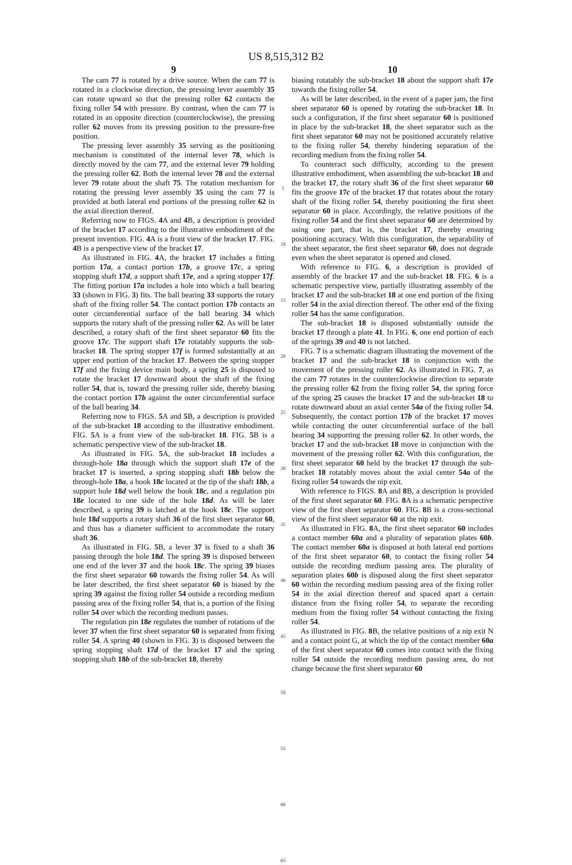US 8,515,312 B2
9
The cam 77 is rotated by a drive source. When the cam 77 is rotated in a clockwise direction, the pressing lever assembly 35 can rotate upward so that the pressing roller 62 contacts the fixing roller 54 with pressure. By contrast, when the cam 77 is rotated in an opposite direction (counterclockwise), the pressing roller 62 moves from its pressing position to the pressure-free position.
The pressing lever assembly 35 serving as the positioning mechanism is constituted of the internal lever 78, which is directly moved by the cam 77, and the external lever 79 holding the pressing roller 62. Both the internal lever 78 and the external lever 79 rotate about the shaft 75. The rotation mechanism for rotating the pressing lever assembly 35 using the cam 77 is provided at both lateral end portions of the pressing roller 62 in the axial direction thereof.
Referring now to FIGS. 4 A and 4 B, a description is provided of the bracket 17 according to the illustrative embodiment of the present invention. FIG. 4 A is a front view of the bracket 17. FIG. 4 B is a perspective view of the bracket 17.
As illustrated in FIG. 4 A, the bracket 17 includes a fitting portion 17a, a contact portion 17b, a groove 17c, a spring stopping shaft 17d, a support shaft 17e, and a spring stopper 17f. The fitting portion 17a includes a hole into which a ball bearing 33 (shown in FIG. 3) fits. The ball bearing 33 supports the rotary shaft of the fixing roller 54. The contact portion 17b contacts an outer circumferential surface of the ball bearing 34 which supports the rotary shaft of the pressing roller 62. As will be later described, a rotary shaft of the first sheet separator 60 fits the groove 17c. The support shaft 17e rotatably supports the sub-bracket 18. The spring stopper 17f is formed substantially at an upper end portion of the bracket 17. Between the spring stopper 17f and the fixing device main body, a spring 25 is disposed to rotate the bracket 17 downward about the shaft of the fixing roller 54, that is, toward the pressing roller side, thereby biasing the contact portion 17b against the outer circumferential surface of the ball bearing 34.
Referring now to FIGS. 5 A and 5 B, a description is provided of the sub-bracket 18 according to the illustrative embodiment. FIG. 5 A is a front view of the sub-bracket 18. FIG. 5 B is a schematic perspective view of the sub-bracket 18.
As illustrated in FIG. 5 A, the sub-bracket 18 includes a through-hole 18a through which the support shaft 17e of the bracket 17 is inserted, a spring stopping shaft 18b below the through-hole 18a, a hook 18c located at the tip of the shaft 18b, a support hole 18d well below the hook 18c, and a regulation pin 18e located to one side of the hole 18d. As will be later described, a spring 39 is latched at the hook 18c. The support hole 18d supports a rotary shaft 36 of the first sheet separator 60, and thus has a diameter sufficient to accommodate the rotary shaft 36.
As illustrated in FIG. 5 B, a lever 37 is fixed to a shaft 36 passing through the hole 18d. The spring 39 is disposed between one end of the lever 37 and the hook 18c. The spring 39 biases the first sheet separator 60 towards the fixing roller 54. As will be later described, the first sheet separator 60 is biased by the spring 39 against the fixing roller 54 outside a recording medium passing area of the fixing roller 54, that is, a portion of the fixing roller 54 over which the recording medium passes.
The regulation pin 18e regulates the number of rotations of the lever 37 when the first sheet separator 60 is separated from fixing roller 54. A spring 40 (shown in FIG. 3) is disposed between the spring stopping shaft 17d of the bracket 17 and the spring stopping shaft 18b of the sub-bracket 18, thereby
5
10
15
20
25
30
35
40
45
50
55
60
65
10
biasing rotatably the sub-bracket 18 about the support shaft 17e towards the fixing roller 54.
As will be later described, in the event of a paper jam, the first sheet separator 60 is opened by rotating the sub-bracket 18. In such a configuration, if the first sheet separator 60 is positioned in place by the sub-bracket 18, the sheet separator such as the first sheet separator 60 may not be positioned accurately relative to the fixing roller 54, thereby hindering separation of the recording medium from the fixing roller 54.
To counteract such difficulty, according to the present illustrative embodiment, when assembling the sub-bracket 18 and the bracket 17, the rotary shaft 36 of the first sheet separator 60 fits the groove 17c of the bracket 17 that rotates about the rotary shaft of the fixing roller 54, thereby positioning the first sheet separator 60 in place. Accordingly, the relative positions of the fixing roller 54 and the first sheet separator 60 are determined by using one part, that is, the bracket 17, thereby ensuring positioning accuracy. With this configuration, the separability of the sheet separator, the first sheet separator 60, does not degrade even when the sheet separator is opened and closed.
With reference to FIG. 6, a description is provided of assembly of the bracket 17 and the sub-bracket 18. FIG. 6 is a schematic perspective view, partially illustrating assembly of the bracket 17 and the sub-bracket 18 at one end portion of the fixing roller 54 in the axial direction thereof. The other end of the fixing roller 54 has the same configuration.
The sub-bracket 18 is disposed substantially outside the bracket 17 through a plate 41. In FIG. 6, one end portion of each of the springs 39 and 40 is not latched.
FIG. 7 is a schematic diagram illustrating the movement of the bracket 17 and the sub-bracket 18 in conjunction with the movement of the pressing roller 62. As illustrated in FIG. 7, as the cam 77 rotates in the counterclockwise direction to separate the pressing roller 62 from the fixing roller 54, the spring force of the spring 25 causes the bracket 17 and the sub-bracket 18 to rotate downward about an axial center 54a of the fixing roller 54. Subsequently, the contact portion 17b of the bracket 17 moves while contacting the outer circumferential surface of the ball bearing 34 supporting the pressing roller 62. In other words, the bracket 17 and the sub-bracket 18 move in conjunction with the movement of the pressing roller 62. With this configuration, the first sheet separator 60 held by the bracket 17 through the sub-bracket 18 rotatably moves about the axial center 54a of the fixing roller 54 towards the nip exit.
With reference to FIGS. 8 A and 8 B, a description is provided of the first sheet separator 60. FIG. 8 A is a schematic perspective view of the first sheet separator 60. FIG. 8 B is a cross-sectional view of the first sheet separator 60 at the nip exit.
As illustrated in FIG. 8 A, the first sheet separator 60 includes a contact member 60a and a plurality of separation plates 60b. The contact member 60a is disposed at both lateral end portions of the first sheet separator 60, to contact the fixing roller 54 outside the recording medium passing area. The plurality of separation plates 60b is disposed along the first sheet separator 60 within the recording medium passing area of the fixing roller 54 in the axial direction thereof and spaced apart a certain distance from the fixing roller 54, to separate the recording medium from the fixing roller 54 without contacting the fixing roller 54.
As illustrated in FIG. 8 B, the relative positions of a nip exit N and a contact point G, at which the tip of the contact member 60a of the first sheet separator 60 comes into contact with the fixing roller 54 outside the recording medium passing area, do not change because the first sheet separator 60